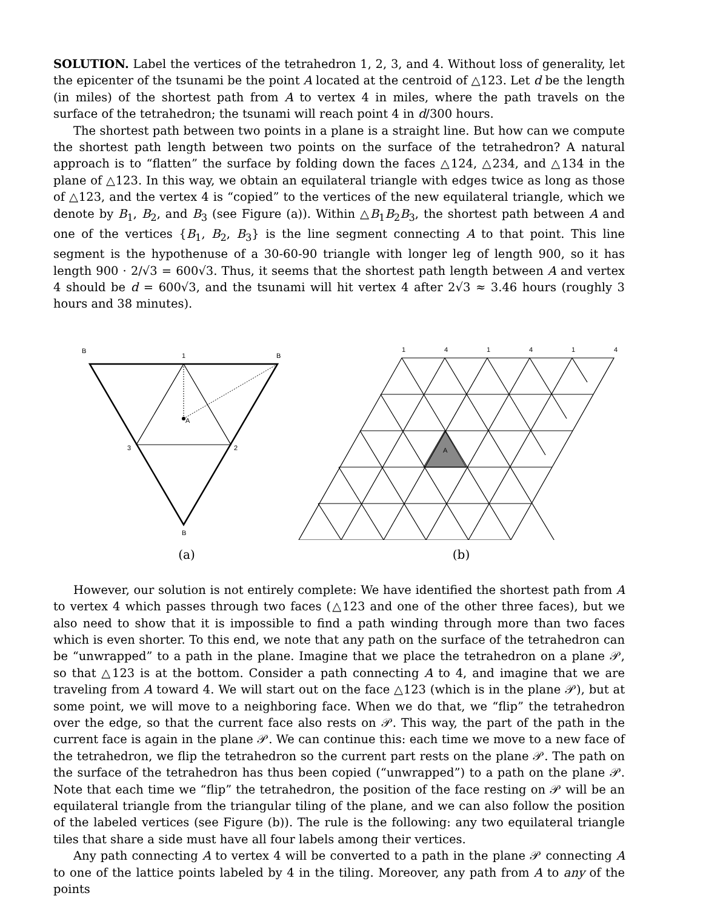SOLUTION. Label the vertices of the tetrahedron 1, 2, 3, and 4. Without loss of generality, let the epicenter of the tsunami be the point A located at the centroid of △123. Let d be the length (in miles) of the shortest path from A to vertex 4 in miles, where the path travels on the surface of the tetrahedron; the tsunami will reach point 4 in d/300 hours.
The shortest path between two points in a plane is a straight line. But how can we compute the shortest path length between two points on the surface of the tetrahedron? A natural approach is to “flatten” the surface by folding down the faces △124, △234, and △134 in the plane of △123. In this way, we obtain an equilateral triangle with edges twice as long as those of △123, and the vertex 4 is “copied” to the vertices of the new equilateral triangle, which we denote by B<sub>1</sub>, B<sub>2</sub>, and B<sub>3</sub> (see Figure (a)). Within △B<sub>1</sub>B<sub>2</sub>B<sub>3</sub>, the shortest path between A and one of the vertices {B<sub>1</sub>, B<sub>2</sub>, B<sub>3</sub>} is the line segment connecting A to that point. This line segment is the hypothenuse of a 30-60-90 triangle with longer leg of length 900, so it has length 900 · 2/√3 = 600√3. Thus, it seems that the shortest path length between A and vertex 4 should be d = 600√3, and the tsunami will hit vertex 4 after 2√3 ≈ 3.46 hours (roughly 3 hours and 38 minutes).
B
1
B
A
3
2
B
(a)
1
4
1
4
1
4
A
(b)
However, our solution is not entirely complete: We have identified the shortest path from A to vertex 4 which passes through two faces (△123 and one of the other three faces), but we also need to show that it is impossible to find a path winding through more than two faces which is even shorter. To this end, we note that any path on the surface of the tetrahedron can be “unwrapped” to a path in the plane. Imagine that we place the tetrahedron on a plane 𝒫, so that △123 is at the bottom. Consider a path connecting A to 4, and imagine that we are traveling from A toward 4. We will start out on the face △123 (which is in the plane 𝒫), but at some point, we will move to a neighboring face. When we do that, we “flip” the tetrahedron over the edge, so that the current face also rests on 𝒫. This way, the part of the path in the current face is again in the plane 𝒫. We can continue this: each time we move to a new face of the tetrahedron, we flip the tetrahedron so the current part rests on the plane 𝒫. The path on the surface of the tetrahedron has thus been copied (“unwrapped”) to a path on the plane 𝒫. Note that each time we “flip” the tetrahedron, the position of the face resting on 𝒫 will be an equilateral triangle from the triangular tiling of the plane, and we can also follow the position of the labeled vertices (see Figure (b)). The rule is the following: any two equilateral triangle tiles that share a side must have all four labels among their vertices.
Any path connecting A to vertex 4 will be converted to a path in the plane 𝒫 connecting A to one of the lattice points labeled by 4 in the tiling. Moreover, any path from A to any of the points